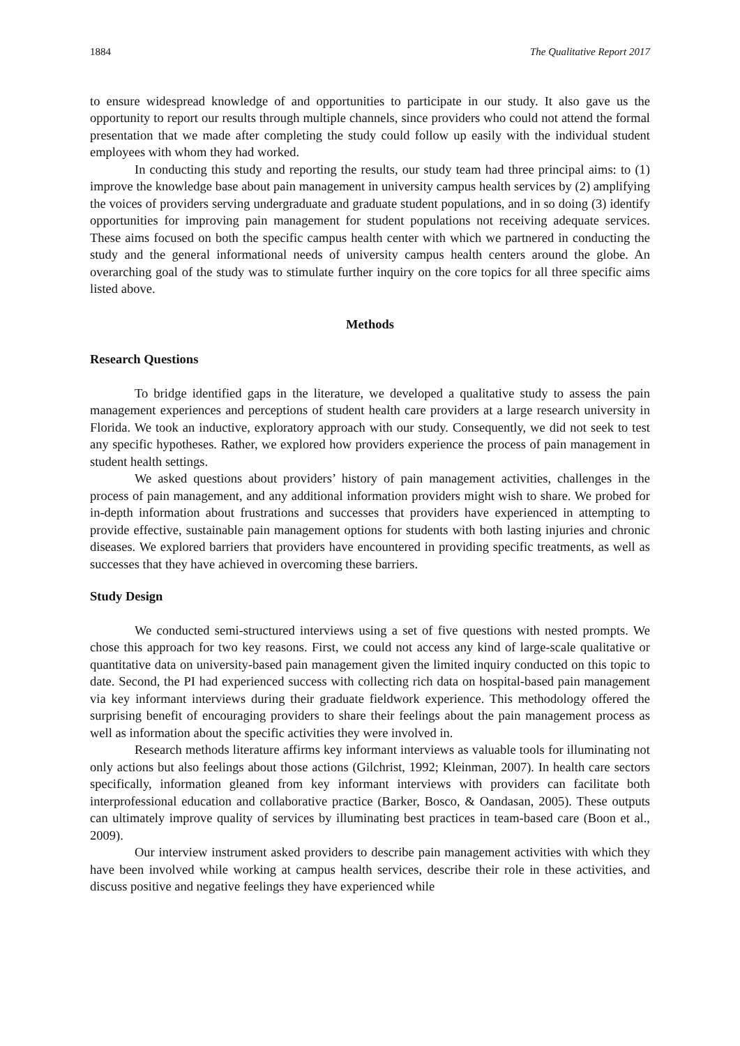1884 The Qualitative Report 2017
to ensure widespread knowledge of and opportunities to participate in our study. It also gave us the opportunity to report our results through multiple channels, since providers who could not attend the formal presentation that we made after completing the study could follow up easily with the individual student employees with whom they had worked.
In conducting this study and reporting the results, our study team had three principal aims: to (1) improve the knowledge base about pain management in university campus health services by (2) amplifying the voices of providers serving undergraduate and graduate student populations, and in so doing (3) identify opportunities for improving pain management for student populations not receiving adequate services. These aims focused on both the specific campus health center with which we partnered in conducting the study and the general informational needs of university campus health centers around the globe. An overarching goal of the study was to stimulate further inquiry on the core topics for all three specific aims listed above.
Methods
Research Questions
To bridge identified gaps in the literature, we developed a qualitative study to assess the pain management experiences and perceptions of student health care providers at a large research university in Florida. We took an inductive, exploratory approach with our study. Consequently, we did not seek to test any specific hypotheses. Rather, we explored how providers experience the process of pain management in student health settings.
We asked questions about providers’ history of pain management activities, challenges in the process of pain management, and any additional information providers might wish to share. We probed for in-depth information about frustrations and successes that providers have experienced in attempting to provide effective, sustainable pain management options for students with both lasting injuries and chronic diseases. We explored barriers that providers have encountered in providing specific treatments, as well as successes that they have achieved in overcoming these barriers.
Study Design
We conducted semi-structured interviews using a set of five questions with nested prompts. We chose this approach for two key reasons. First, we could not access any kind of large-scale qualitative or quantitative data on university-based pain management given the limited inquiry conducted on this topic to date. Second, the PI had experienced success with collecting rich data on hospital-based pain management via key informant interviews during their graduate fieldwork experience. This methodology offered the surprising benefit of encouraging providers to share their feelings about the pain management process as well as information about the specific activities they were involved in.
Research methods literature affirms key informant interviews as valuable tools for illuminating not only actions but also feelings about those actions (Gilchrist, 1992; Kleinman, 2007). In health care sectors specifically, information gleaned from key informant interviews with providers can facilitate both interprofessional education and collaborative practice (Barker, Bosco, & Oandasan, 2005). These outputs can ultimately improve quality of services by illuminating best practices in team-based care (Boon et al., 2009).
Our interview instrument asked providers to describe pain management activities with which they have been involved while working at campus health services, describe their role in these activities, and discuss positive and negative feelings they have experienced while